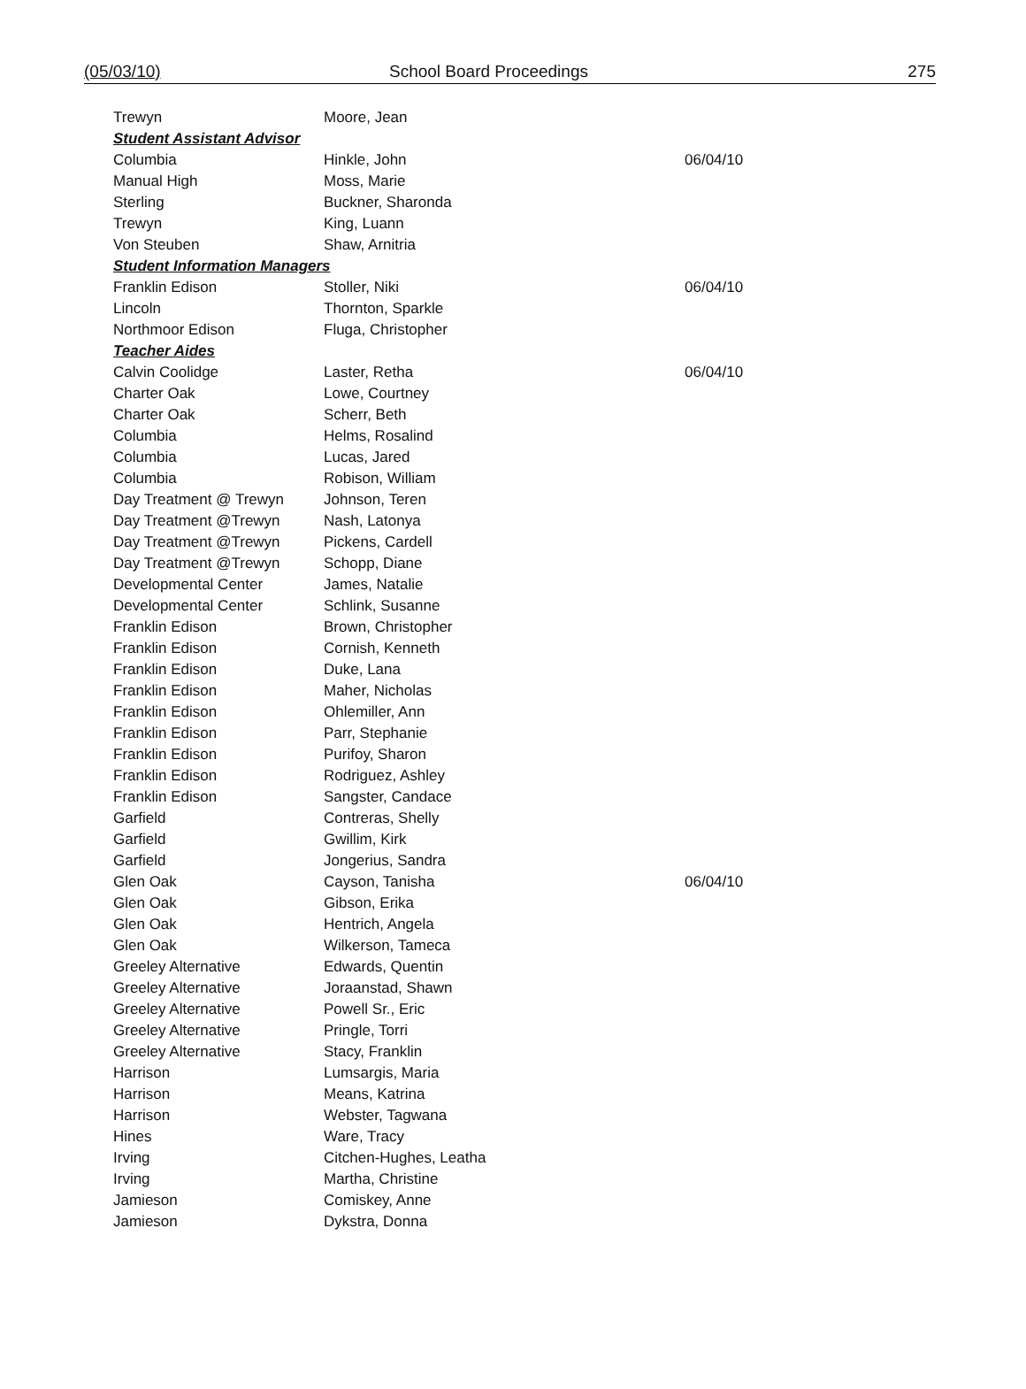(05/03/10) School Board Proceedings 275
| Trewyn | Moore, Jean | |
| Student Assistant Advisor | | |
| Columbia | Hinkle, John | 06/04/10 |
| Manual High | Moss, Marie | |
| Sterling | Buckner, Sharonda | |
| Trewyn | King, Luann | |
| Von Steuben | Shaw, Arnitria | |
| Student Information Managers | | |
| Franklin Edison | Stoller, Niki | 06/04/10 |
| Lincoln | Thornton, Sparkle | |
| Northmoor Edison | Fluga, Christopher | |
| Teacher Aides | | |
| Calvin Coolidge | Laster, Retha | 06/04/10 |
| Charter Oak | Lowe, Courtney | |
| Charter Oak | Scherr, Beth | |
| Columbia | Helms, Rosalind | |
| Columbia | Lucas, Jared | |
| Columbia | Robison, William | |
| Day Treatment @ Trewyn | Johnson, Teren | |
| Day Treatment @Trewyn | Nash, Latonya | |
| Day Treatment @Trewyn | Pickens, Cardell | |
| Day Treatment @Trewyn | Schopp, Diane | |
| Developmental Center | James, Natalie | |
| Developmental Center | Schlink, Susanne | |
| Franklin Edison | Brown, Christopher | |
| Franklin Edison | Cornish, Kenneth | |
| Franklin Edison | Duke, Lana | |
| Franklin Edison | Maher, Nicholas | |
| Franklin Edison | Ohlemiller, Ann | |
| Franklin Edison | Parr, Stephanie | |
| Franklin Edison | Purifoy, Sharon | |
| Franklin Edison | Rodriguez, Ashley | |
| Franklin Edison | Sangster, Candace | |
| Garfield | Contreras, Shelly | |
| Garfield | Gwillim, Kirk | |
| Garfield | Jongerius, Sandra | |
| Glen Oak | Cayson, Tanisha | 06/04/10 |
| Glen Oak | Gibson, Erika | |
| Glen Oak | Hentrich, Angela | |
| Glen Oak | Wilkerson, Tameca | |
| Greeley Alternative | Edwards, Quentin | |
| Greeley Alternative | Joraanstad, Shawn | |
| Greeley Alternative | Powell Sr., Eric | |
| Greeley Alternative | Pringle, Torri | |
| Greeley Alternative | Stacy, Franklin | |
| Harrison | Lumsargis, Maria | |
| Harrison | Means, Katrina | |
| Harrison | Webster, Tagwana | |
| Hines | Ware, Tracy | |
| Irving | Citchen-Hughes, Leatha | |
| Irving | Martha, Christine | |
| Jamieson | Comiskey, Anne | |
| Jamieson | Dykstra, Donna | |